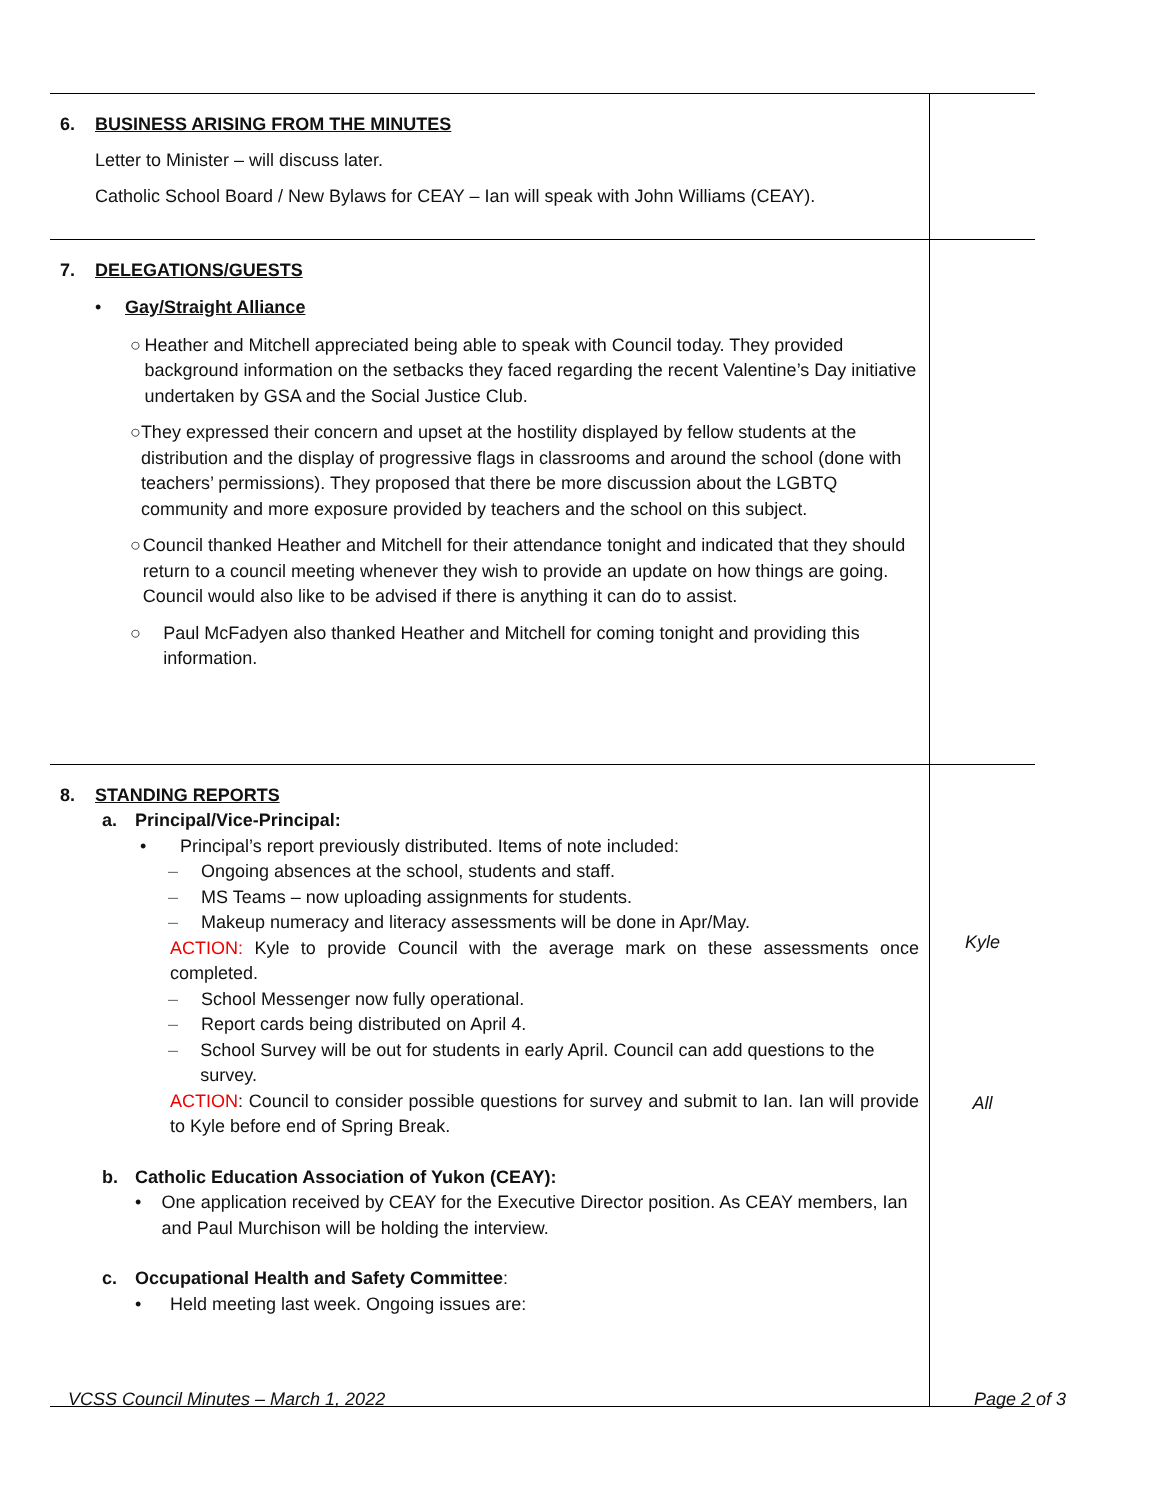| 6. BUSINESS ARISING FROM THE MINUTES Letter to Minister – will discuss later. Catholic School Board / New Bylaws for CEAY – Ian will speak with John Williams (CEAY). | |
| 7. DELEGATIONS/GUESTS • Gay/Straight Alliance ○ Heather and Mitchell appreciated being able to speak with Council today. They provided background information on the setbacks they faced regarding the recent Valentine’s Day initiative undertaken by GSA and the Social Justice Club. ○ They expressed their concern and upset at the hostility displayed by fellow students at the distribution and the display of progressive flags in classrooms and around the school (done with teachers’ permissions). They proposed that there be more discussion about the LGBTQ community and more exposure provided by teachers and the school on this subject. ○ Council thanked Heather and Mitchell for their attendance tonight and indicated that they should return to a council meeting whenever they wish to provide an update on how things are going. Council would also like to be advised if there is anything it can do to assist. ○ Paul McFadyen also thanked Heather and Mitchell for coming tonight and providing this information. | |
| 8. STANDING REPORTS a. Principal/Vice-Principal: • Principal’s report previously distributed. Items of note included: – Ongoing absences at the school, students and staff. – MS Teams – now uploading assignments for students. – Makeup numeracy and literacy assessments will be done in Apr/May. ACTION: Kyle to provide Council with the average mark on these assessments once completed. – School Messenger now fully operational. – Report cards being distributed on April 4. – School Survey will be out for students in early April. Council can add questions to the survey. ACTION : Council to consider possible questions for survey and submit to Ian. Ian will provide to Kyle before end of Spring Break. b. Catholic Education Association of Yukon (CEAY): • One application received by CEAY for the Executive Director position. As CEAY members, Ian and Paul Murchison will be holding the interview. c. Occupational Health and Safety Committee : • Held meeting last week. Ongoing issues are: | Kyle All |
VCSS Council Minutes – March 1, 2022 Page 2 of 3